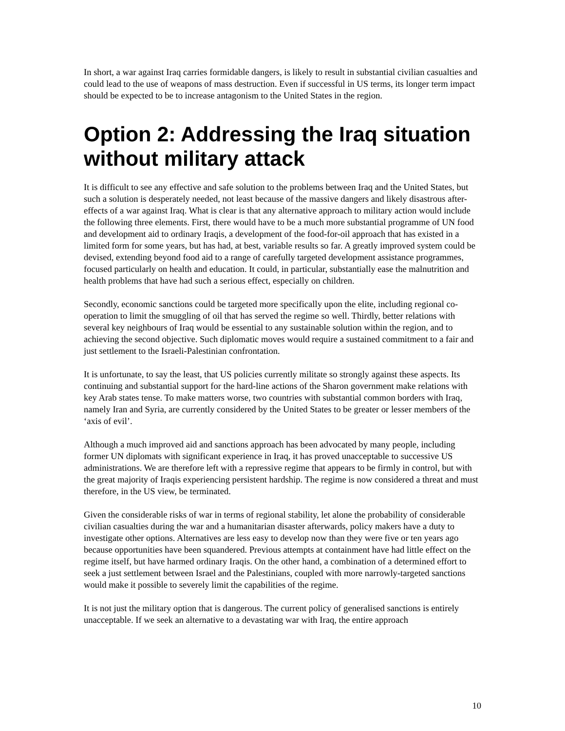In short, a war against Iraq carries formidable dangers, is likely to result in substantial civilian casualties and could lead to the use of weapons of mass destruction. Even if successful in US terms, its longer term impact should be expected to be to increase antagonism to the United States in the region.
Option 2: Addressing the Iraq situation without military attack
It is difficult to see any effective and safe solution to the problems between Iraq and the United States, but such a solution is desperately needed, not least because of the massive dangers and likely disastrous after-effects of a war against Iraq. What is clear is that any alternative approach to military action would include the following three elements. First, there would have to be a much more substantial programme of UN food and development aid to ordinary Iraqis, a development of the food-for-oil approach that has existed in a limited form for some years, but has had, at best, variable results so far. A greatly improved system could be devised, extending beyond food aid to a range of carefully targeted development assistance programmes, focused particularly on health and education. It could, in particular, substantially ease the malnutrition and health problems that have had such a serious effect, especially on children.
Secondly, economic sanctions could be targeted more specifically upon the elite, including regional co-operation to limit the smuggling of oil that has served the regime so well. Thirdly, better relations with several key neighbours of Iraq would be essential to any sustainable solution within the region, and to achieving the second objective. Such diplomatic moves would require a sustained commitment to a fair and just settlement to the Israeli-Palestinian confrontation.
It is unfortunate, to say the least, that US policies currently militate so strongly against these aspects. Its continuing and substantial support for the hard-line actions of the Sharon government make relations with key Arab states tense. To make matters worse, two countries with substantial common borders with Iraq, namely Iran and Syria, are currently considered by the United States to be greater or lesser members of the ‘axis of evil’.
Although a much improved aid and sanctions approach has been advocated by many people, including former UN diplomats with significant experience in Iraq, it has proved unacceptable to successive US administrations. We are therefore left with a repressive regime that appears to be firmly in control, but with the great majority of Iraqis experiencing persistent hardship. The regime is now considered a threat and must therefore, in the US view, be terminated.
Given the considerable risks of war in terms of regional stability, let alone the probability of considerable civilian casualties during the war and a humanitarian disaster afterwards, policy makers have a duty to investigate other options. Alternatives are less easy to develop now than they were five or ten years ago because opportunities have been squandered. Previous attempts at containment have had little effect on the regime itself, but have harmed ordinary Iraqis. On the other hand, a combination of a determined effort to seek a just settlement between Israel and the Palestinians, coupled with more narrowly-targeted sanctions would make it possible to severely limit the capabilities of the regime.
It is not just the military option that is dangerous. The current policy of generalised sanctions is entirely unacceptable. If we seek an alternative to a devastating war with Iraq, the entire approach
10